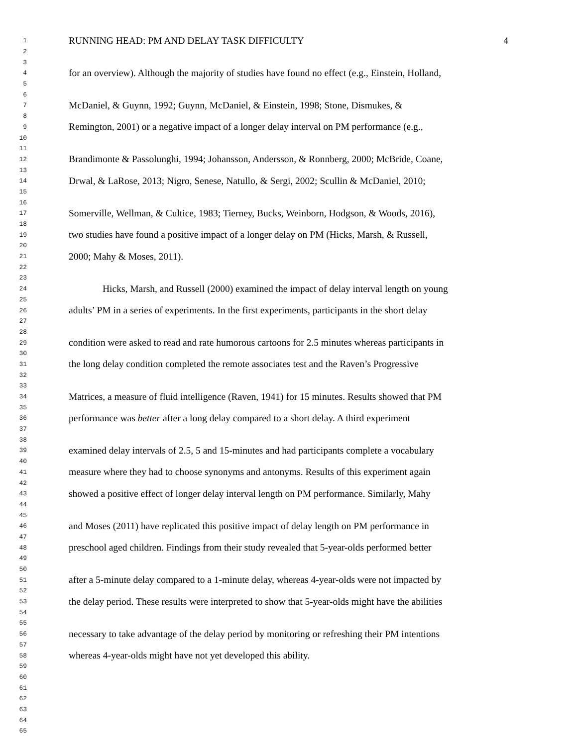1 RUNNING HEAD: PM AND DELAY TASK DIFFICULTY 4
2
3
4 for an overview). Although the majority of studies have found no effect (e.g., Einstein, Holland,
5
6
7 McDaniel, & Guynn, 1992; Guynn, McDaniel, & Einstein, 1998; Stone, Dismukes, &
8
9 Remington, 2001) or a negative impact of a longer delay interval on PM performance (e.g.,
10
11
12 Brandimonte & Passolunghi, 1994; Johansson, Andersson, & Ronnberg, 2000; McBride, Coane,
13
14 Drwal, & LaRose, 2013; Nigro, Senese, Natullo, & Sergi, 2002; Scullin & McDaniel, 2010;
15
16
17 Somerville, Wellman, & Cultice, 1983; Tierney, Bucks, Weinborn, Hodgson, & Woods, 2016),
18
19 two studies have found a positive impact of a longer delay on PM (Hicks, Marsh, & Russell,
20
21 2000; Mahy & Moses, 2011).
22
23
24 Hicks, Marsh, and Russell (2000) examined the impact of delay interval length on young
25
26 adults’ PM in a series of experiments. In the first experiments, participants in the short delay
27
28
29 condition were asked to read and rate humorous cartoons for 2.5 minutes whereas participants in
30
31 the long delay condition completed the remote associates test and the Raven’s Progressive
32
33
34 Matrices, a measure of fluid intelligence (Raven, 1941) for 15 minutes. Results showed that PM
35
36 performance was better after a long delay compared to a short delay. A third experiment
37
38
39 examined delay intervals of 2.5, 5 and 15-minutes and had participants complete a vocabulary
40
41 measure where they had to choose synonyms and antonyms. Results of this experiment again
42
43 showed a positive effect of longer delay interval length on PM performance. Similarly, Mahy
44
45
46 and Moses (2011) have replicated this positive impact of delay length on PM performance in
47
48 preschool aged children. Findings from their study revealed that 5-year-olds performed better
49
50
51 after a 5-minute delay compared to a 1-minute delay, whereas 4-year-olds were not impacted by
52
53 the delay period. These results were interpreted to show that 5-year-olds might have the abilities
54
55
56 necessary to take advantage of the delay period by monitoring or refreshing their PM intentions
57
58 whereas 4-year-olds might have not yet developed this ability.
59
60
61
62
63
64
65